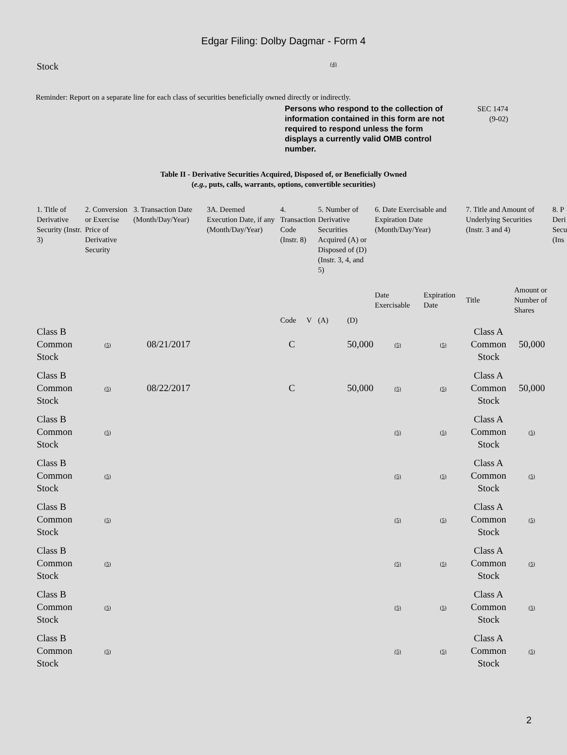Edgar Filing: Dolby Dagmar - Form 4
Stock (4)
Reminder: Report on a separate line for each class of securities beneficially owned directly or indirectly.
Persons who respond to the collection of information contained in this form are not required to respond unless the form displays a currently valid OMB control number.
SEC 1474
(9-02)
Table II - Derivative Securities Acquired, Disposed of, or Beneficially Owned
(e.g., puts, calls, warrants, options, convertible securities)
| 1. Title of Derivative Security (Instr. 3) | 2. Conversion or Exercise Price of Derivative Security | 3. Transaction Date (Month/Day/Year) | 3A. Deemed Execution Date, if any (Month/Day/Year) | 4. Transaction Code (Instr. 8) | | 5. Number of Derivative Securities Acquired (A) or Disposed of (D) (Instr. 3, 4, and 5) | | 6. Date Exercisable and Expiration Date (Month/Day/Year) | | 7. Title and Amount of Underlying Securities (Instr. 3 and 4) | | 8. P Deri Secu (Ins |
| --- | --- | --- | --- | --- | --- | --- | --- | --- | --- | --- | --- | --- |
| | | | | Code | V | (A) | (D) | Date Exercisable | Expiration Date | Title | Amount or Number of Shares | |
| Class B Common Stock | (5) | 08/21/2017 | | C | | | 50,000 | (5) | (5) | Class A Common Stock | 50,000 | |
| Class B Common Stock | (5) | 08/22/2017 | | C | | | 50,000 | (5) | (5) | Class A Common Stock | 50,000 | |
| Class B Common Stock | (5) | | | | | | | (5) | (5) | Class A Common Stock | (5) | |
| Class B Common Stock | (5) | | | | | | | (5) | (5) | Class A Common Stock | (5) | |
| Class B Common Stock | (5) | | | | | | | (5) | (5) | Class A Common Stock | (5) | |
| Class B Common Stock | (5) | | | | | | | (5) | (5) | Class A Common Stock | (5) | |
| Class B Common Stock | (5) | | | | | | | (5) | (5) | Class A Common Stock | (5) | |
| Class B Common Stock | (5) | | | | | | | (5) | (5) | Class A Common Stock | (5) | |
2